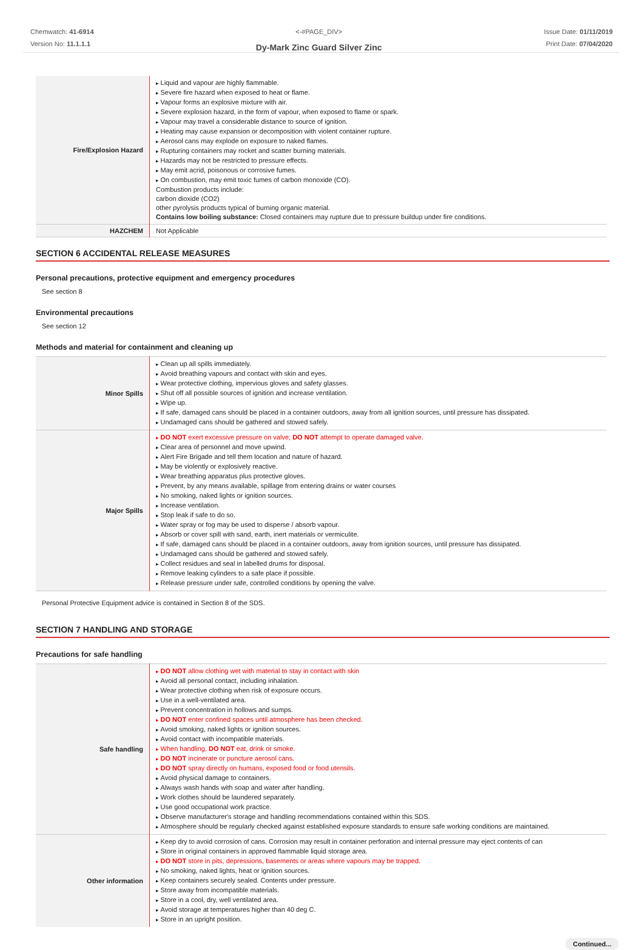Chemwatch: 41-6914
Version No: 11.1.1.1
<-#PAGE_DIV>
Dy-Mark Zinc Guard Silver Zinc
Issue Date: 01/11/2019
Print Date: 07/04/2020
| Fire/Explosion Hazard | Liquid and vapour are highly flammable. Severe fire hazard when exposed to heat or flame. Vapour forms an explosive mixture with air. Severe explosion hazard, in the form of vapour, when exposed to flame or spark. Vapour may travel a considerable distance to source of ignition. Heating may cause expansion or decomposition with violent container rupture. Aerosol cans may explode on exposure to naked flames. Rupturing containers may rocket and scatter burning materials. Hazards may not be restricted to pressure effects. May emit acrid, poisonous or corrosive fumes. On combustion, may emit toxic fumes of carbon monoxide (CO). Combustion products include: carbon dioxide (CO2) other pyrolysis products typical of burning organic material. Contains low boiling substance: Closed containers may rupture due to pressure buildup under fire conditions. |
| HAZCHEM | Not Applicable |
SECTION 6 ACCIDENTAL RELEASE MEASURES
Personal precautions, protective equipment and emergency procedures
See section 8
Environmental precautions
See section 12
Methods and material for containment and cleaning up
| Minor Spills | Clean up all spills immediately. Avoid breathing vapours and contact with skin and eyes. Wear protective clothing, impervious gloves and safety glasses. Shut off all possible sources of ignition and increase ventilation. Wipe up. If safe, damaged cans should be placed in a container outdoors, away from all ignition sources, until pressure has dissipated. Undamaged cans should be gathered and stowed safely. |
| Major Spills | DO NOT exert excessive pressure on valve; DO NOT attempt to operate damaged valve. Clear area of personnel and move upwind. Alert Fire Brigade and tell them location and nature of hazard. May be violently or explosively reactive. Wear breathing apparatus plus protective gloves. Prevent, by any means available, spillage from entering drains or water courses No smoking, naked lights or ignition sources. Increase ventilation. Stop leak if safe to do so. Water spray or fog may be used to disperse / absorb vapour. Absorb or cover spill with sand, earth, inert materials or vermiculite. If safe, damaged cans should be placed in a container outdoors, away from ignition sources, until pressure has dissipated. Undamaged cans should be gathered and stowed safely. Collect residues and seal in labelled drums for disposal. Remove leaking cylinders to a safe place if possible. Release pressure under safe, controlled conditions by opening the valve. |
Personal Protective Equipment advice is contained in Section 8 of the SDS.
SECTION 7 HANDLING AND STORAGE
Precautions for safe handling
| Safe handling | DO NOT allow clothing wet with material to stay in contact with skin Avoid all personal contact, including inhalation. Wear protective clothing when risk of exposure occurs. Use in a well-ventilated area. Prevent concentration in hollows and sumps. DO NOT enter confined spaces until atmosphere has been checked. Avoid smoking, naked lights or ignition sources. Avoid contact with incompatible materials. When handling, DO NOT eat, drink or smoke. DO NOT incinerate or puncture aerosol cans. DO NOT spray directly on humans, exposed food or food utensils. Avoid physical damage to containers. Always wash hands with soap and water after handling. Work clothes should be laundered separately. Use good occupational work practice. Observe manufacturer's storage and handling recommendations contained within this SDS. Atmosphere should be regularly checked against established exposure standards to ensure safe working conditions are maintained. |
| Other information | Keep dry to avoid corrosion of cans. Corrosion may result in container perforation and internal pressure may eject contents of can Store in original containers in approved flammable liquid storage area. DO NOT store in pits, depressions, basements or areas where vapours may be trapped. No smoking, naked lights, heat or ignition sources. Keep containers securely sealed. Contents under pressure. Store away from incompatible materials. Store in a cool, dry, well ventilated area. Avoid storage at temperatures higher than 40 deg C. Store in an upright position. |
Continued...